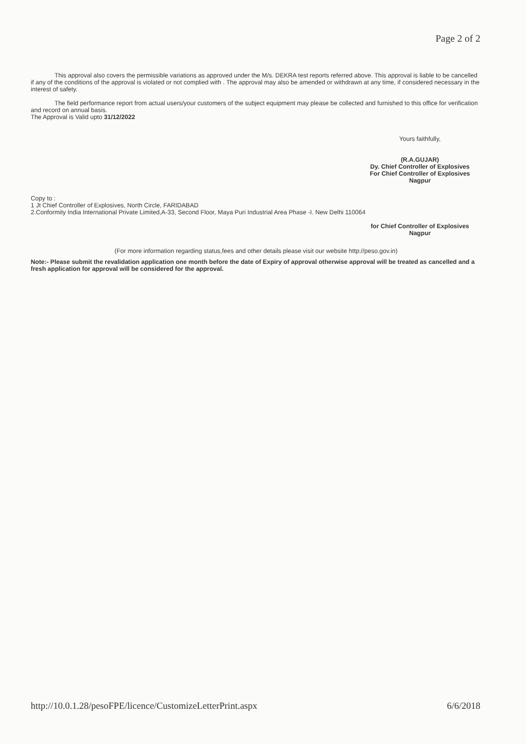Page 2 of 2
This approval also covers the permissible variations as approved under the M/s. DEKRA test reports referred above. This approval is liable to be cancelled if any of the conditions of the approval is violated or not complied with . The approval may also be amended or withdrawn at any time, if considered necessary in the interest of safety.
The field performance report from actual users/your customers of the subject equipment may please be collected and furnished to this office for verification and record on annual basis.
The Approval is Valid upto 31/12/2022
Yours faithfully,
(R.A.GUJAR)
Dy. Chief Controller of Explosives
For Chief Controller of Explosives
Nagpur
Copy to :
1 Jt Chief Controller of Explosives, North Circle, FARIDABAD
2.Conformity India International Private Limited,A-33, Second Floor, Maya Puri Industrial Area Phase -I. New Delhi 110064
for Chief Controller of Explosives
Nagpur
(For more information regarding status,fees and other details please visit our website http://peso.gov.in)
Note:- Please submit the revalidation application one month before the date of Expiry of approval otherwise approval will be treated as cancelled and a fresh application for approval will be considered for the approval.
http://10.0.1.28/pesoFPE/licence/CustomizeLetterPrint.aspx 6/6/2018